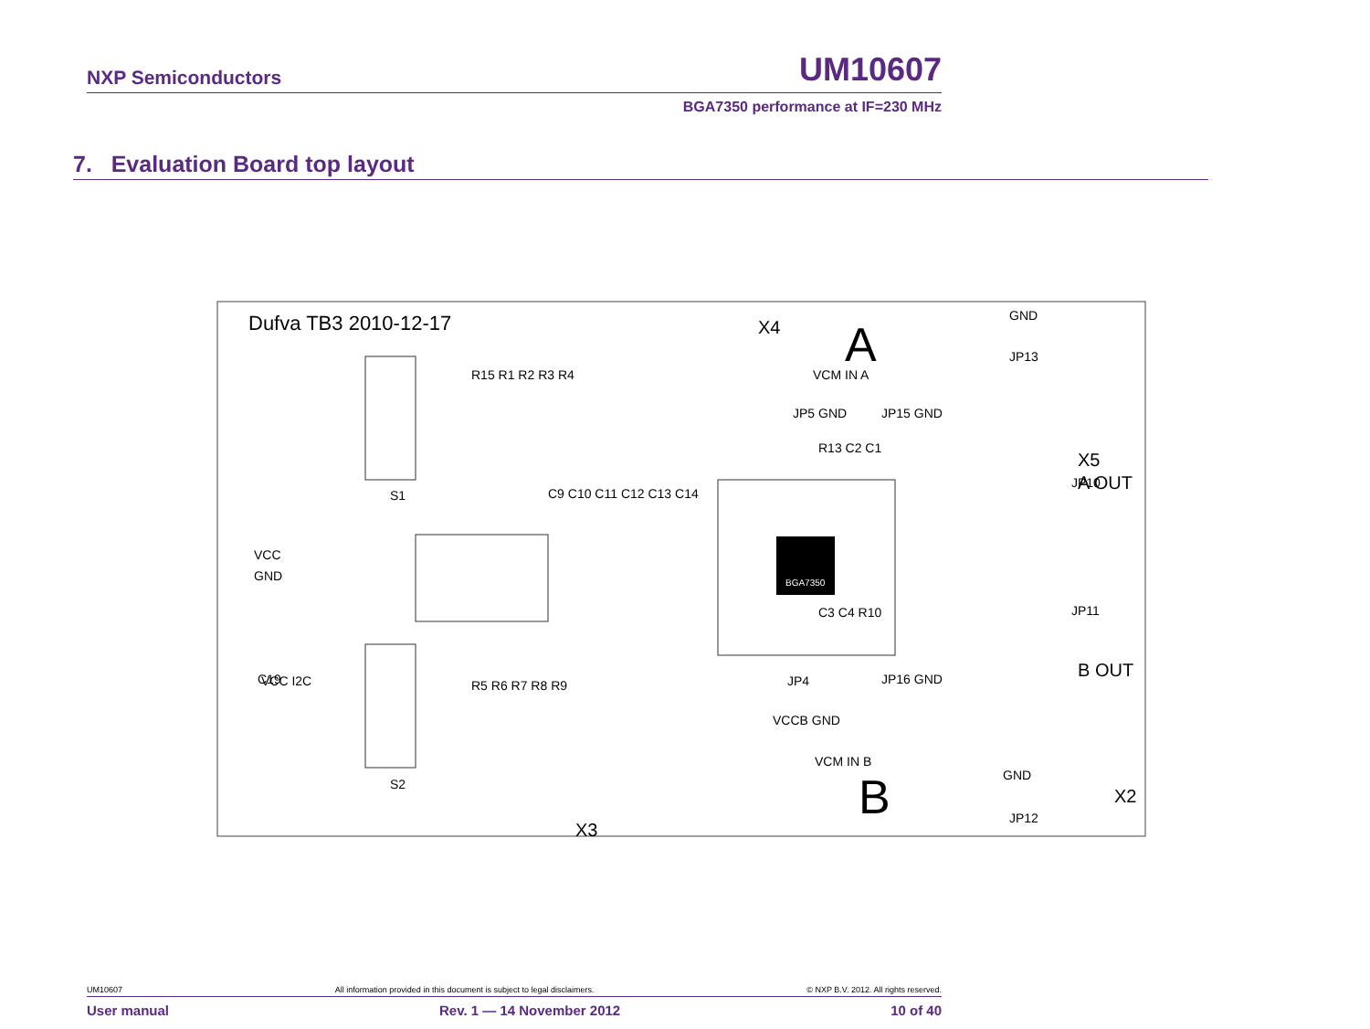NXP Semiconductors UM10607
BGA7350 performance at IF=230 MHz
7. Evaluation Board top layout
Dufva TB3 2010-12-17
A
B
X5
A OUT
B OUT
X2
X4
X3
BGA7350
VCC
GND
S1
S2
VCC I2C
C19
VCM IN A
VCM IN B
JP5 GND
JP15 GND
JP4
JP16 GND
VCCB GND
GND
JP13
JP10
JP11
GND
JP12
R15 R1 R2 R3 R4
R5 R6 R7 R8 R9
C9 C10 C11 C12 C13 C14
R13 C2 C1
C3 C4 R10
UM10607 All information provided in this document is subject to legal disclaimers. © NXP B.V. 2012. All rights reserved.
User manual Rev. 1 — 14 November 2012 10 of 40